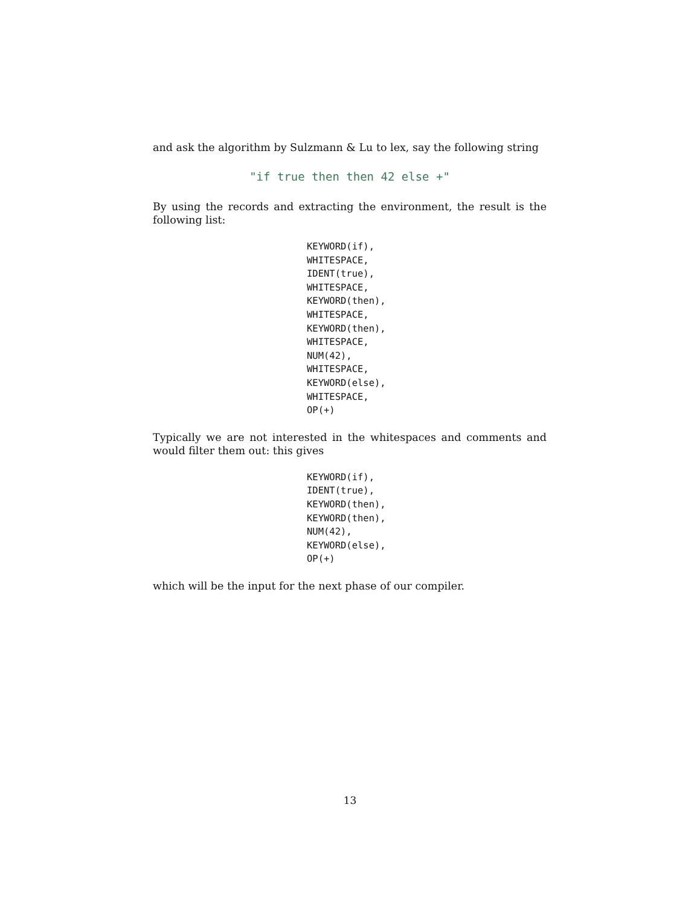and ask the algorithm by Sulzmann & Lu to lex, say the following string
"if true then then 42 else +"
By using the records and extracting the environment, the result is the following list:
KEYWORD(if),
WHITESPACE,
IDENT(true),
WHITESPACE,
KEYWORD(then),
WHITESPACE,
KEYWORD(then),
WHITESPACE,
NUM(42),
WHITESPACE,
KEYWORD(else),
WHITESPACE,
OP(+)
Typically we are not interested in the whitespaces and comments and would filter them out: this gives
KEYWORD(if),
IDENT(true),
KEYWORD(then),
KEYWORD(then),
NUM(42),
KEYWORD(else),
OP(+)
which will be the input for the next phase of our compiler.
13